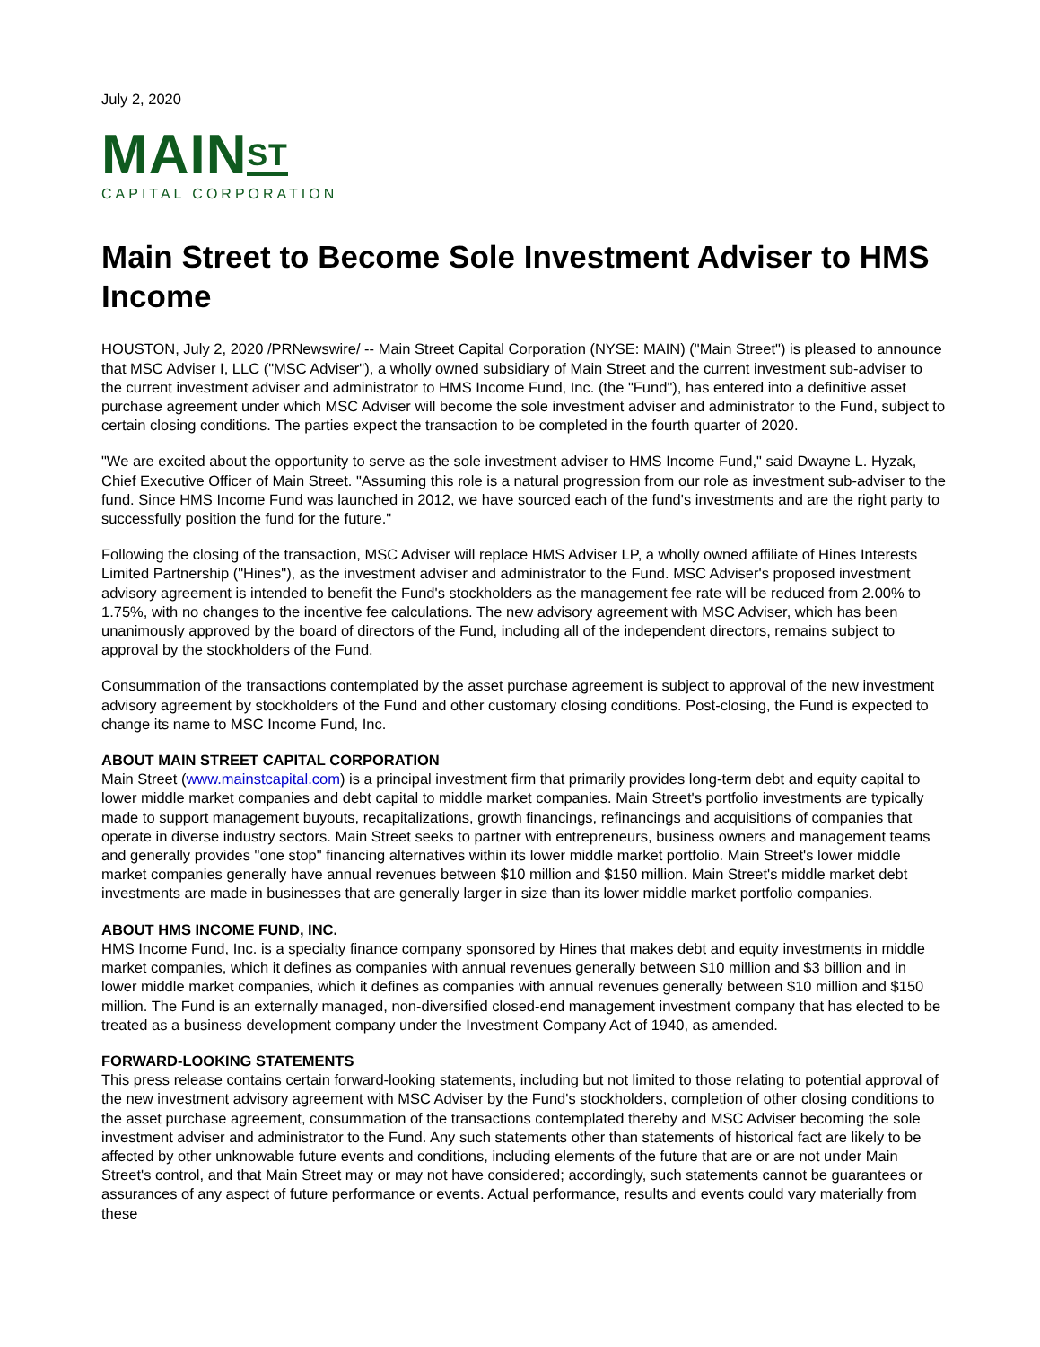July 2, 2020
MAIN<sup>ST</sup>
CAPITAL CORPORATION
Main Street to Become Sole Investment Adviser to HMS Income
HOUSTON, July 2, 2020 /PRNewswire/ -- Main Street Capital Corporation (NYSE: MAIN) ("Main Street") is pleased to announce that MSC Adviser I, LLC ("MSC Adviser"), a wholly owned subsidiary of Main Street and the current investment sub-adviser to the current investment adviser and administrator to HMS Income Fund, Inc. (the "Fund"), has entered into a definitive asset purchase agreement under which MSC Adviser will become the sole investment adviser and administrator to the Fund, subject to certain closing conditions. The parties expect the transaction to be completed in the fourth quarter of 2020.
"We are excited about the opportunity to serve as the sole investment adviser to HMS Income Fund," said Dwayne L. Hyzak, Chief Executive Officer of Main Street. "Assuming this role is a natural progression from our role as investment sub-adviser to the fund. Since HMS Income Fund was launched in 2012, we have sourced each of the fund's investments and are the right party to successfully position the fund for the future."
Following the closing of the transaction, MSC Adviser will replace HMS Adviser LP, a wholly owned affiliate of Hines Interests Limited Partnership ("Hines"), as the investment adviser and administrator to the Fund. MSC Adviser's proposed investment advisory agreement is intended to benefit the Fund's stockholders as the management fee rate will be reduced from 2.00% to 1.75%, with no changes to the incentive fee calculations. The new advisory agreement with MSC Adviser, which has been unanimously approved by the board of directors of the Fund, including all of the independent directors, remains subject to approval by the stockholders of the Fund.
Consummation of the transactions contemplated by the asset purchase agreement is subject to approval of the new investment advisory agreement by stockholders of the Fund and other customary closing conditions. Post-closing, the Fund is expected to change its name to MSC Income Fund, Inc.
ABOUT MAIN STREET CAPITAL CORPORATION
Main Street (www.mainstcapital.com) is a principal investment firm that primarily provides long-term debt and equity capital to lower middle market companies and debt capital to middle market companies. Main Street's portfolio investments are typically made to support management buyouts, recapitalizations, growth financings, refinancings and acquisitions of companies that operate in diverse industry sectors. Main Street seeks to partner with entrepreneurs, business owners and management teams and generally provides "one stop" financing alternatives within its lower middle market portfolio. Main Street's lower middle market companies generally have annual revenues between $10 million and $150 million. Main Street's middle market debt investments are made in businesses that are generally larger in size than its lower middle market portfolio companies.
ABOUT HMS INCOME FUND, INC.
HMS Income Fund, Inc. is a specialty finance company sponsored by Hines that makes debt and equity investments in middle market companies, which it defines as companies with annual revenues generally between $10 million and $3 billion and in lower middle market companies, which it defines as companies with annual revenues generally between $10 million and $150 million. The Fund is an externally managed, non-diversified closed-end management investment company that has elected to be treated as a business development company under the Investment Company Act of 1940, as amended.
FORWARD-LOOKING STATEMENTS
This press release contains certain forward-looking statements, including but not limited to those relating to potential approval of the new investment advisory agreement with MSC Adviser by the Fund's stockholders, completion of other closing conditions to the asset purchase agreement, consummation of the transactions contemplated thereby and MSC Adviser becoming the sole investment adviser and administrator to the Fund. Any such statements other than statements of historical fact are likely to be affected by other unknowable future events and conditions, including elements of the future that are or are not under Main Street's control, and that Main Street may or may not have considered; accordingly, such statements cannot be guarantees or assurances of any aspect of future performance or events. Actual performance, results and events could vary materially from these